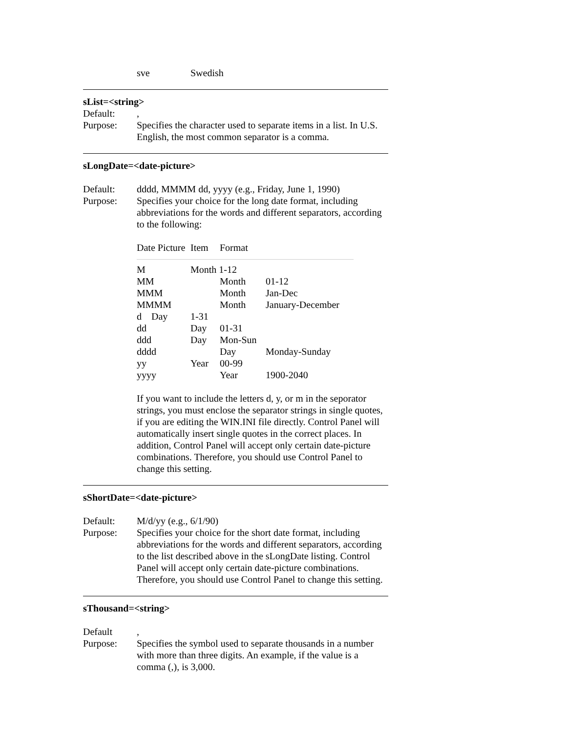sve Swedish
sList=<string>
Default:,
Purpose: Specifies the character used to separate items in a list. In U.S. English, the most common separator is a comma.
sLongDate=<date-picture>
Default: dddd, MMMM dd, yyyy (e.g., Friday, June 1, 1990)
Purpose: Specifies your choice for the long date format, including abbreviations for the words and different separators, according to the following:
| Date Picture | Item | Format | |
| --- | --- | --- | --- |
| M | Month 1-12 | | |
| MM | | Month | 01-12 |
| MMM | | Month | Jan-Dec |
| MMMM | | Month | January-December |
| d Day | 1-31 | | |
| dd | Day | 01-31 | |
| ddd | Day | Mon-Sun | |
| dddd | | Day | Monday-Sunday |
| yy | Year | 00-99 | |
| yyyy | | Year | 1900-2040 |
If you want to include the letters d, y, or m in the seporator strings, you must enclose the separator strings in single quotes, if you are editing the WIN.INI file directly. Control Panel will automatically insert single quotes in the correct places. In addition, Control Panel will accept only certain date-picture combinations. Therefore, you should use Control Panel to change this setting.
sShortDate=<date-picture>
Default: M/d/yy (e.g., 6/1/90)
Purpose: Specifies your choice for the short date format, including abbreviations for the words and different separators, according to the list described above in the sLongDate listing. Control Panel will accept only certain date-picture combinations. Therefore, you should use Control Panel to change this setting.
sThousand=<string>
Default,
Purpose: Specifies the symbol used to separate thousands in a number with more than three digits. An example, if the value is a comma (,), is 3,000.